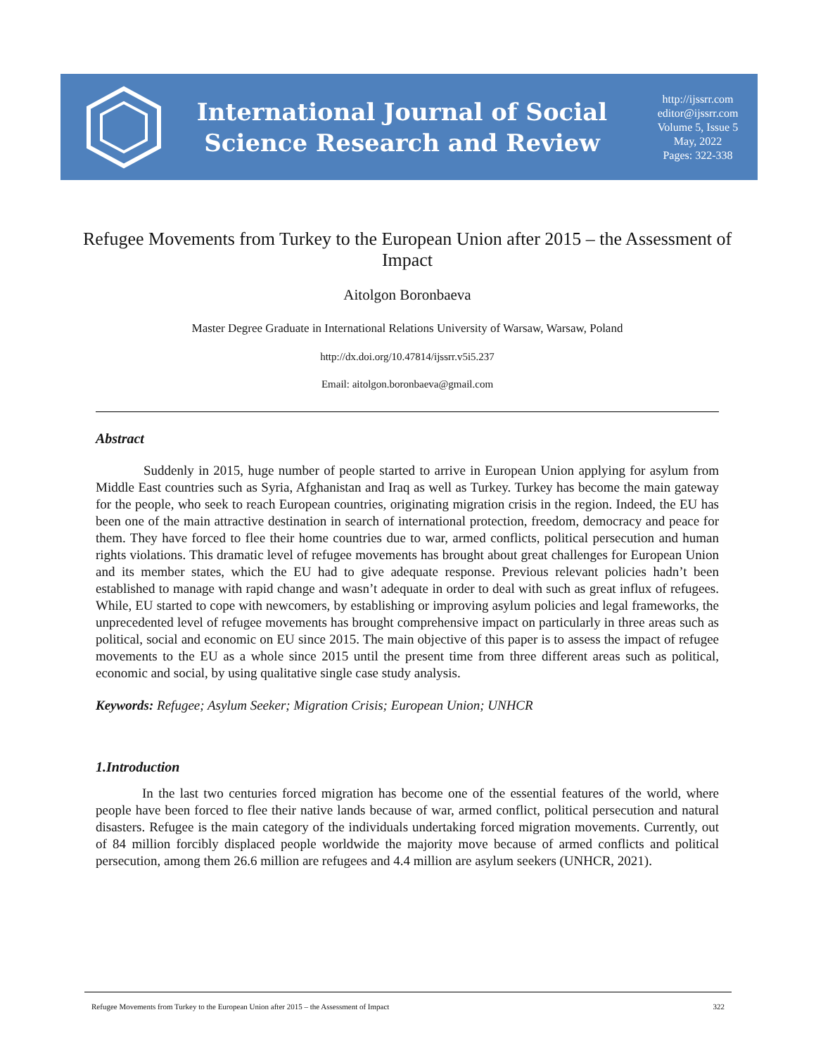International Journal of Social
Science Research and Review
http://ijssrr.com
editor@ijssrr.com
Volume 5, Issue 5
May, 2022
Pages: 322-338
Refugee Movements from Turkey to the European Union after 2015 – the Assessment of Impact
Aitolgon Boronbaeva
Master Degree Graduate in International Relations University of Warsaw, Warsaw, Poland
http://dx.doi.org/10.47814/ijssrr.v5i5.237
Email: aitolgon.boronbaeva@gmail.com
Abstract
Suddenly in 2015, huge number of people started to arrive in European Union applying for asylum from Middle East countries such as Syria, Afghanistan and Iraq as well as Turkey. Turkey has become the main gateway for the people, who seek to reach European countries, originating migration crisis in the region. Indeed, the EU has been one of the main attractive destination in search of international protection, freedom, democracy and peace for them. They have forced to flee their home countries due to war, armed conflicts, political persecution and human rights violations. This dramatic level of refugee movements has brought about great challenges for European Union and its member states, which the EU had to give adequate response. Previous relevant policies hadn’t been established to manage with rapid change and wasn’t adequate in order to deal with such as great influx of refugees. While, EU started to cope with newcomers, by establishing or improving asylum policies and legal frameworks, the unprecedented level of refugee movements has brought comprehensive impact on particularly in three areas such as political, social and economic on EU since 2015. The main objective of this paper is to assess the impact of refugee movements to the EU as a whole since 2015 until the present time from three different areas such as political, economic and social, by using qualitative single case study analysis.
Keywords: Refugee; Asylum Seeker; Migration Crisis; European Union; UNHCR
1.Introduction
In the last two centuries forced migration has become one of the essential features of the world, where people have been forced to flee their native lands because of war, armed conflict, political persecution and natural disasters. Refugee is the main category of the individuals undertaking forced migration movements. Currently, out of 84 million forcibly displaced people worldwide the majority move because of armed conflicts and political persecution, among them 26.6 million are refugees and 4.4 million are asylum seekers (UNHCR, 2021).
Refugee Movements from Turkey to the European Union after 2015 – the Assessment of Impact 322